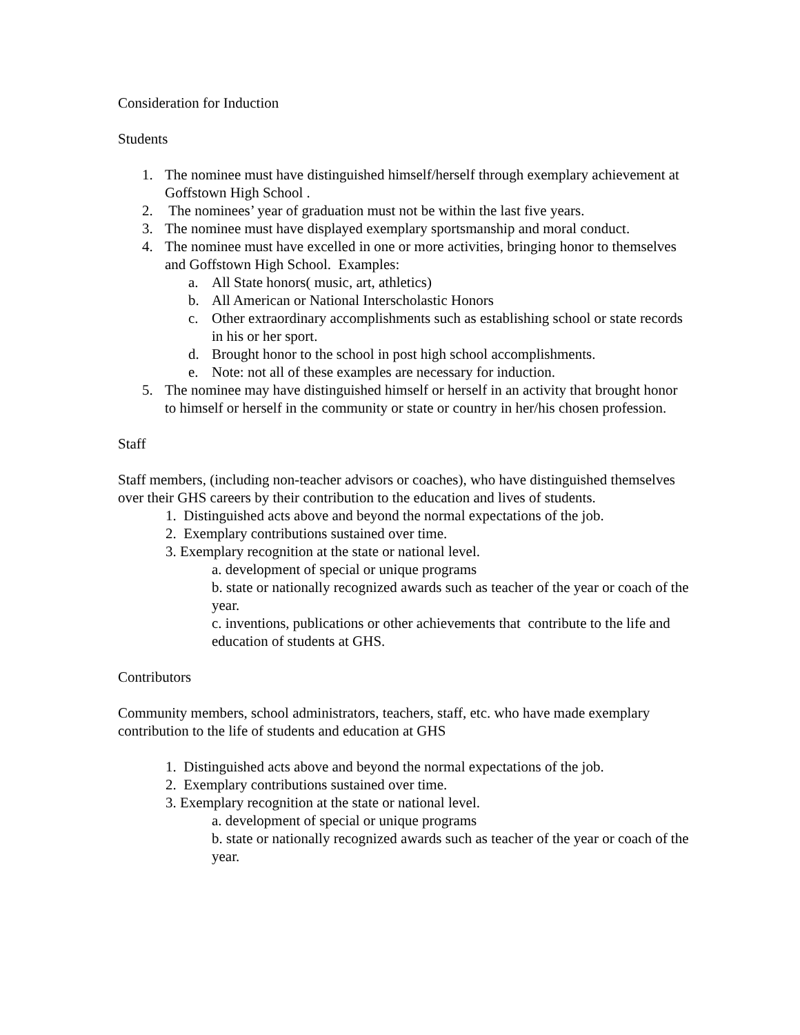Consideration for Induction
Students
1. The nominee must have distinguished himself/herself through exemplary achievement at Goffstown High School .
2. The nominees’ year of graduation must not be within the last five years.
3. The nominee must have displayed exemplary sportsmanship and moral conduct.
4. The nominee must have excelled in one or more activities, bringing honor to themselves and Goffstown High School. Examples:
a. All State honors( music, art, athletics)
b. All American or National Interscholastic Honors
c. Other extraordinary accomplishments such as establishing school or state records in his or her sport.
d. Brought honor to the school in post high school accomplishments.
e. Note: not all of these examples are necessary for induction.
5. The nominee may have distinguished himself or herself in an activity that brought honor to himself or herself in the community or state or country in her/his chosen profession.
Staff
Staff members, (including non-teacher advisors or coaches), who have distinguished themselves over their GHS careers by their contribution to the education and lives of students.
1. Distinguished acts above and beyond the normal expectations of the job.
2. Exemplary contributions sustained over time.
3. Exemplary recognition at the state or national level.
a. development of special or unique programs
b. state or nationally recognized awards such as teacher of the year or coach of the year.
c. inventions, publications or other achievements that contribute to the life and education of students at GHS.
Contributors
Community members, school administrators, teachers, staff, etc. who have made exemplary contribution to the life of students and education at GHS
1. Distinguished acts above and beyond the normal expectations of the job.
2. Exemplary contributions sustained over time.
3. Exemplary recognition at the state or national level.
a. development of special or unique programs
b. state or nationally recognized awards such as teacher of the year or coach of the year.